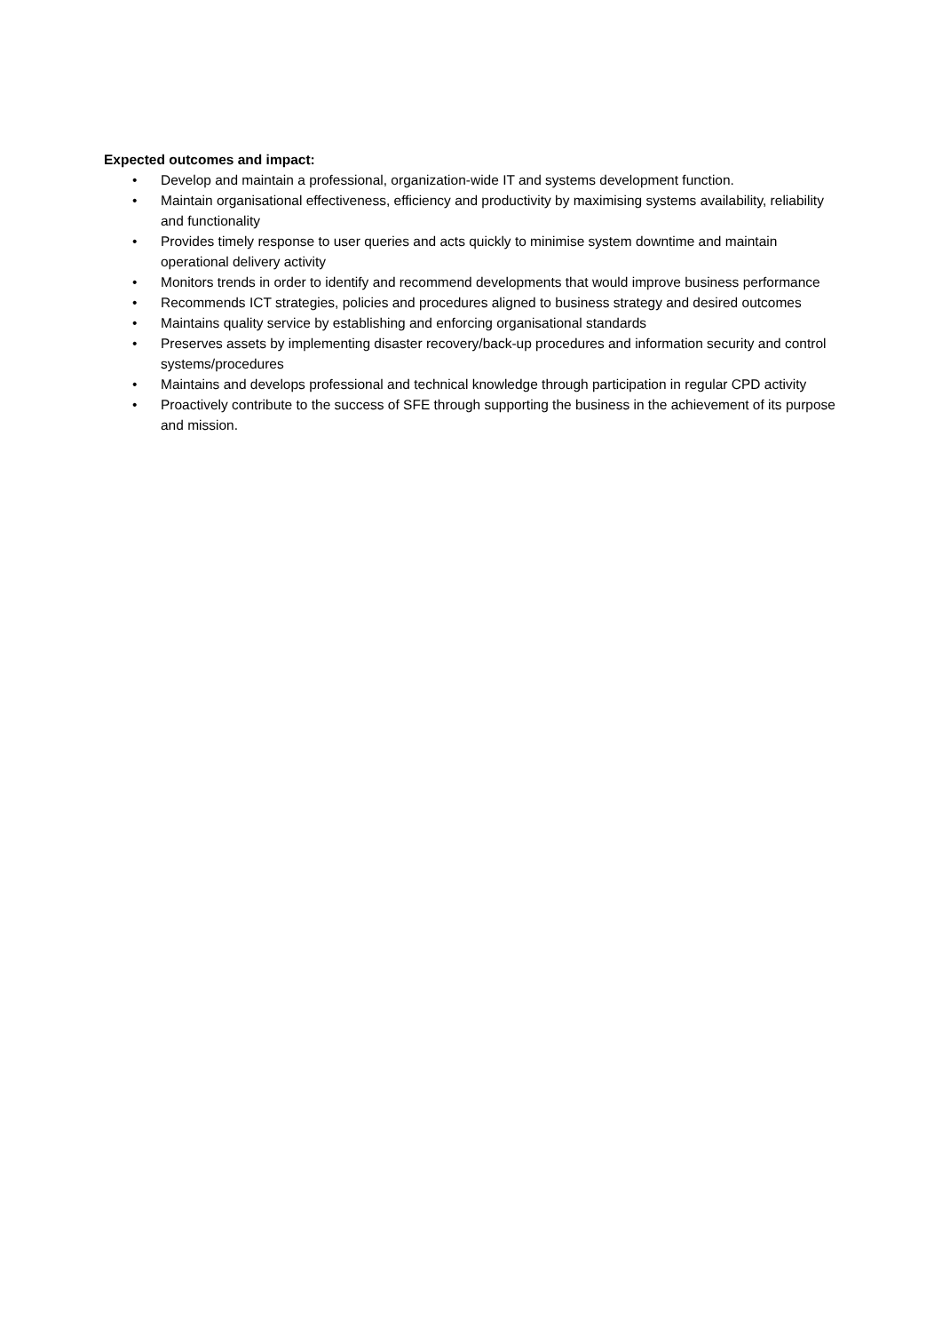Expected outcomes and impact:
• Develop and maintain a professional, organization-wide IT and systems development function.
• Maintain organisational effectiveness, efficiency and productivity by maximising systems availability, reliability and functionality
• Provides timely response to user queries and acts quickly to minimise system downtime and maintain operational delivery activity
• Monitors trends in order to identify and recommend developments that would improve business performance
• Recommends ICT strategies, policies and procedures aligned to business strategy and desired outcomes
• Maintains quality service by establishing and enforcing organisational standards
• Preserves assets by implementing disaster recovery/back-up procedures and information security and control systems/procedures
• Maintains and develops professional and technical knowledge through participation in regular CPD activity
• Proactively contribute to the success of SFE through supporting the business in the achievement of its purpose and mission.